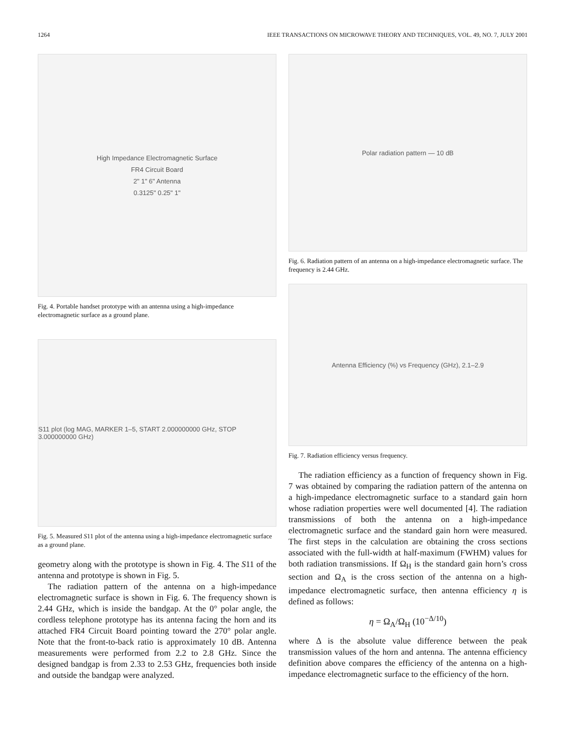1264 IEEE TRANSACTIONS ON MICROWAVE THEORY AND TECHNIQUES, VOL. 49, NO. 7, JULY 2001
High Impedance Electromagnetic Surface
FR4 Circuit Board
2" 1" 6" Antenna
0.3125" 0.25" 1"
Fig. 4. Portable handset prototype with an antenna using a high-impedance electromagnetic surface as a ground plane.
S11 plot (log MAG, MARKER 1–5, START 2.000000000 GHz, STOP 3.000000000 GHz)
Fig. 5. Measured S11 plot of the antenna using a high-impedance electromagnetic surface as a ground plane.
geometry along with the prototype is shown in Fig. 4. The S11 of the antenna and prototype is shown in Fig. 5.
The radiation pattern of the antenna on a high-impedance electromagnetic surface is shown in Fig. 6. The frequency shown is 2.44 GHz, which is inside the bandgap. At the 0° polar angle, the cordless telephone prototype has its antenna facing the horn and its attached FR4 Circuit Board pointing toward the 270° polar angle. Note that the front-to-back ratio is approximately 10 dB. Antenna measurements were performed from 2.2 to 2.8 GHz. Since the designed bandgap is from 2.33 to 2.53 GHz, frequencies both inside and outside the bandgap were analyzed.
Polar radiation pattern — 10 dB
Fig. 6. Radiation pattern of an antenna on a high-impedance electromagnetic surface. The frequency is 2.44 GHz.
Antenna Efficiency (%) vs Frequency (GHz), 2.1–2.9
Fig. 7. Radiation efficiency versus frequency.
The radiation efficiency as a function of frequency shown in Fig. 7 was obtained by comparing the radiation pattern of the antenna on a high-impedance electromagnetic surface to a standard gain horn whose radiation properties were well documented [4]. The radiation transmissions of both the antenna on a high-impedance electromagnetic surface and the standard gain horn were measured. The first steps in the calculation are obtaining the cross sections associated with the full-width at half-maximum (FWHM) values for both radiation transmissions. If Ω<sub>H</sub> is the standard gain horn’s cross section and Ω<sub>A</sub> is the cross section of the antenna on a high-impedance electromagnetic surface, then antenna efficiency η is defined as follows:
η = Ω<sub>A</sub>/Ω<sub>H</sub> (10<sup>−Δ/10</sup>)
where Δ is the absolute value difference between the peak transmission values of the horn and antenna. The antenna efficiency definition above compares the efficiency of the antenna on a high-impedance electromagnetic surface to the efficiency of the horn.